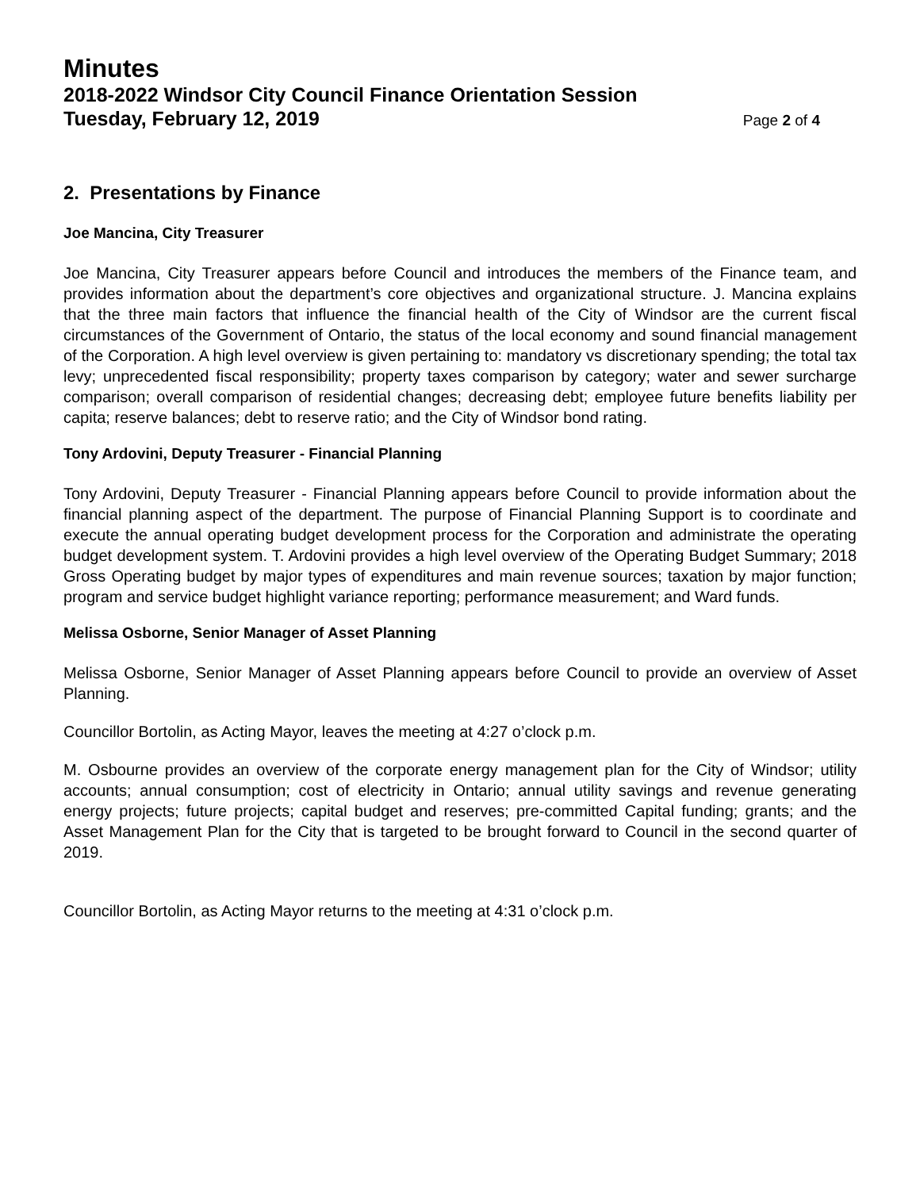Minutes
2018-2022 Windsor City Council Finance Orientation Session
Tuesday, February 12, 2019 Page 2 of 4
2. Presentations by Finance
Joe Mancina, City Treasurer
Joe Mancina, City Treasurer appears before Council and introduces the members of the Finance team, and provides information about the department’s core objectives and organizational structure. J. Mancina explains that the three main factors that influence the financial health of the City of Windsor are the current fiscal circumstances of the Government of Ontario, the status of the local economy and sound financial management of the Corporation. A high level overview is given pertaining to: mandatory vs discretionary spending; the total tax levy; unprecedented fiscal responsibility; property taxes comparison by category; water and sewer surcharge comparison; overall comparison of residential changes; decreasing debt; employee future benefits liability per capita; reserve balances; debt to reserve ratio; and the City of Windsor bond rating.
Tony Ardovini, Deputy Treasurer - Financial Planning
Tony Ardovini, Deputy Treasurer - Financial Planning appears before Council to provide information about the financial planning aspect of the department. The purpose of Financial Planning Support is to coordinate and execute the annual operating budget development process for the Corporation and administrate the operating budget development system. T. Ardovini provides a high level overview of the Operating Budget Summary; 2018 Gross Operating budget by major types of expenditures and main revenue sources; taxation by major function; program and service budget highlight variance reporting; performance measurement; and Ward funds.
Melissa Osborne, Senior Manager of Asset Planning
Melissa Osborne, Senior Manager of Asset Planning appears before Council to provide an overview of Asset Planning.
Councillor Bortolin, as Acting Mayor, leaves the meeting at 4:27 o’clock p.m.
M. Osbourne provides an overview of the corporate energy management plan for the City of Windsor; utility accounts; annual consumption; cost of electricity in Ontario; annual utility savings and revenue generating energy projects; future projects; capital budget and reserves; pre-committed Capital funding; grants; and the Asset Management Plan for the City that is targeted to be brought forward to Council in the second quarter of 2019.
Councillor Bortolin, as Acting Mayor returns to the meeting at 4:31 o’clock p.m.